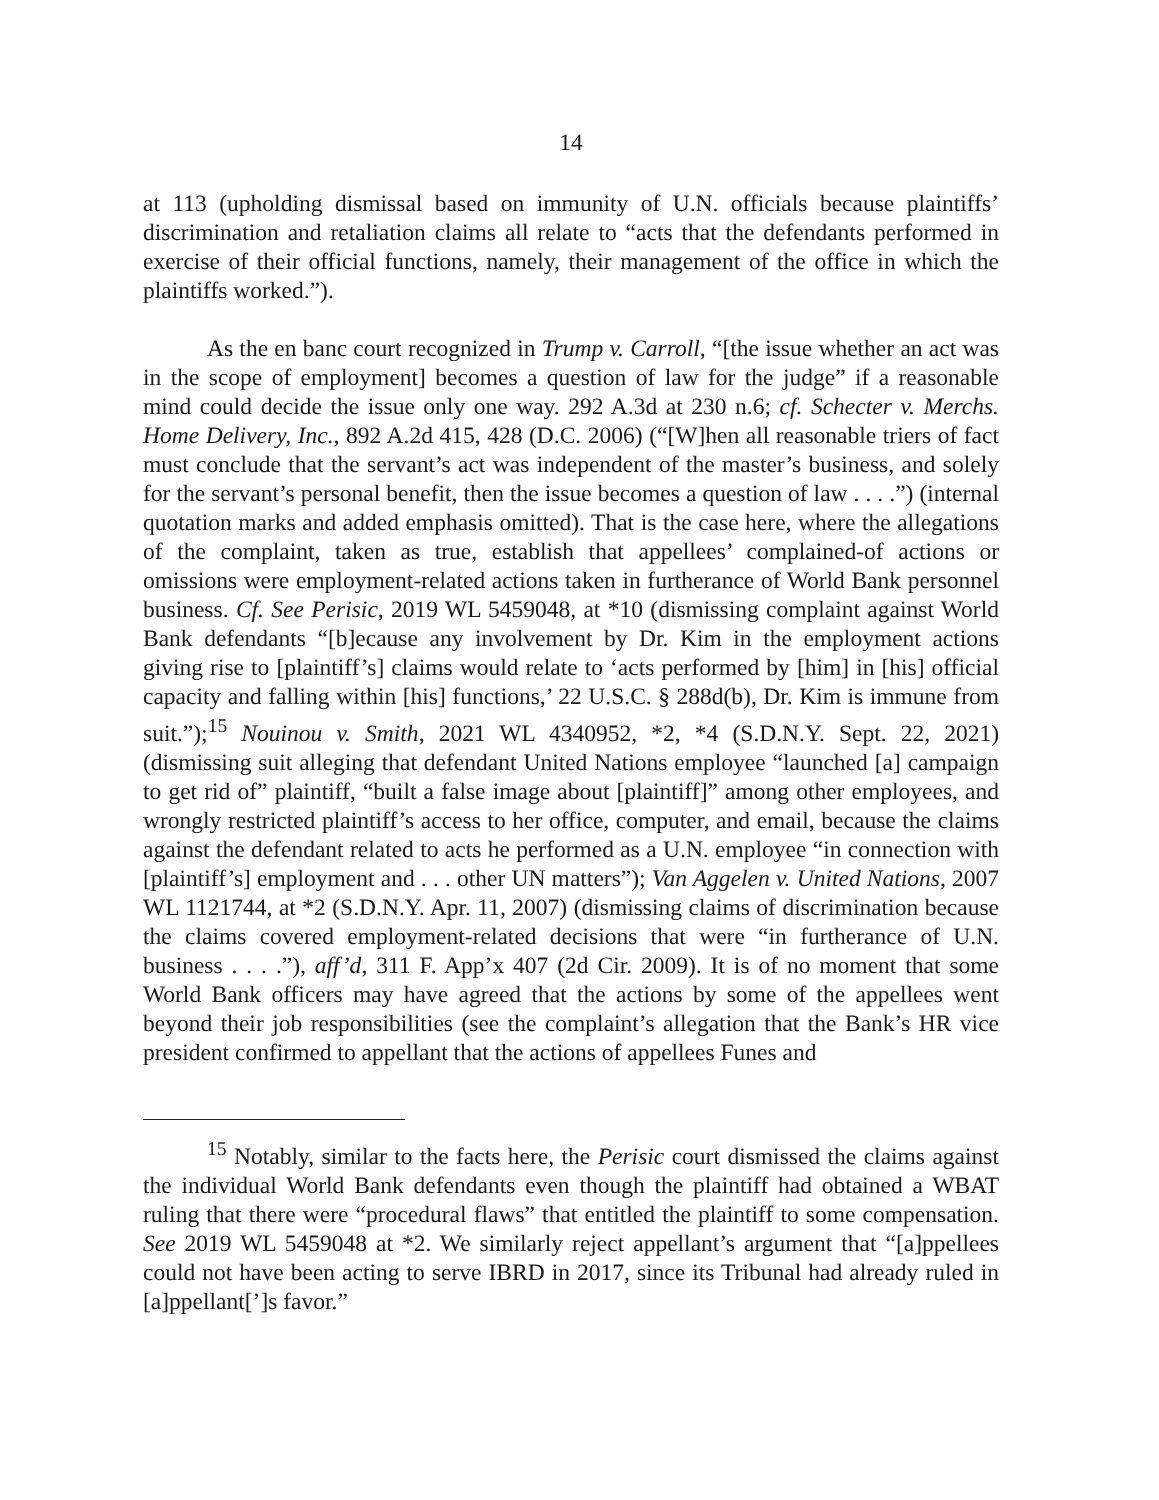14
at 113 (upholding dismissal based on immunity of U.N. officials because plaintiffs’ discrimination and retaliation claims all relate to “acts that the defendants performed in exercise of their official functions, namely, their management of the office in which the plaintiffs worked.”).
As the en banc court recognized in Trump v. Carroll, “[the issue whether an act was in the scope of employment] becomes a question of law for the judge” if a reasonable mind could decide the issue only one way. 292 A.3d at 230 n.6; cf. Schecter v. Merchs. Home Delivery, Inc., 892 A.2d 415, 428 (D.C. 2006) (“[W]hen all reasonable triers of fact must conclude that the servant’s act was independent of the master’s business, and solely for the servant’s personal benefit, then the issue becomes a question of law . . . .”) (internal quotation marks and added emphasis omitted). That is the case here, where the allegations of the complaint, taken as true, establish that appellees’ complained-of actions or omissions were employment-related actions taken in furtherance of World Bank personnel business. Cf. See Perisic, 2019 WL 5459048, at *10 (dismissing complaint against World Bank defendants “[b]ecause any involvement by Dr. Kim in the employment actions giving rise to [plaintiff’s] claims would relate to ‘acts performed by [him] in [his] official capacity and falling within [his] functions,’ 22 U.S.C. § 288d(b), Dr. Kim is immune from suit.”);<sup>15</sup> Nouinou v. Smith, 2021 WL 4340952, *2, *4 (S.D.N.Y. Sept. 22, 2021) (dismissing suit alleging that defendant United Nations employee “launched [a] campaign to get rid of” plaintiff, “built a false image about [plaintiff]” among other employees, and wrongly restricted plaintiff’s access to her office, computer, and email, because the claims against the defendant related to acts he performed as a U.N. employee “in connection with [plaintiff’s] employment and . . . other UN matters”); Van Aggelen v. United Nations, 2007 WL 1121744, at *2 (S.D.N.Y. Apr. 11, 2007) (dismissing claims of discrimination because the claims covered employment-related decisions that were “in furtherance of U.N. business . . . .”), aff’d, 311 F. App’x 407 (2d Cir. 2009). It is of no moment that some World Bank officers may have agreed that the actions by some of the appellees went beyond their job responsibilities (see the complaint’s allegation that the Bank’s HR vice president confirmed to appellant that the actions of appellees Funes and
<sup>15</sup> Notably, similar to the facts here, the Perisic court dismissed the claims against the individual World Bank defendants even though the plaintiff had obtained a WBAT ruling that there were “procedural flaws” that entitled the plaintiff to some compensation. See 2019 WL 5459048 at *2. We similarly reject appellant’s argument that “[a]ppellees could not have been acting to serve IBRD in 2017, since its Tribunal had already ruled in [a]ppellant[’]s favor.”